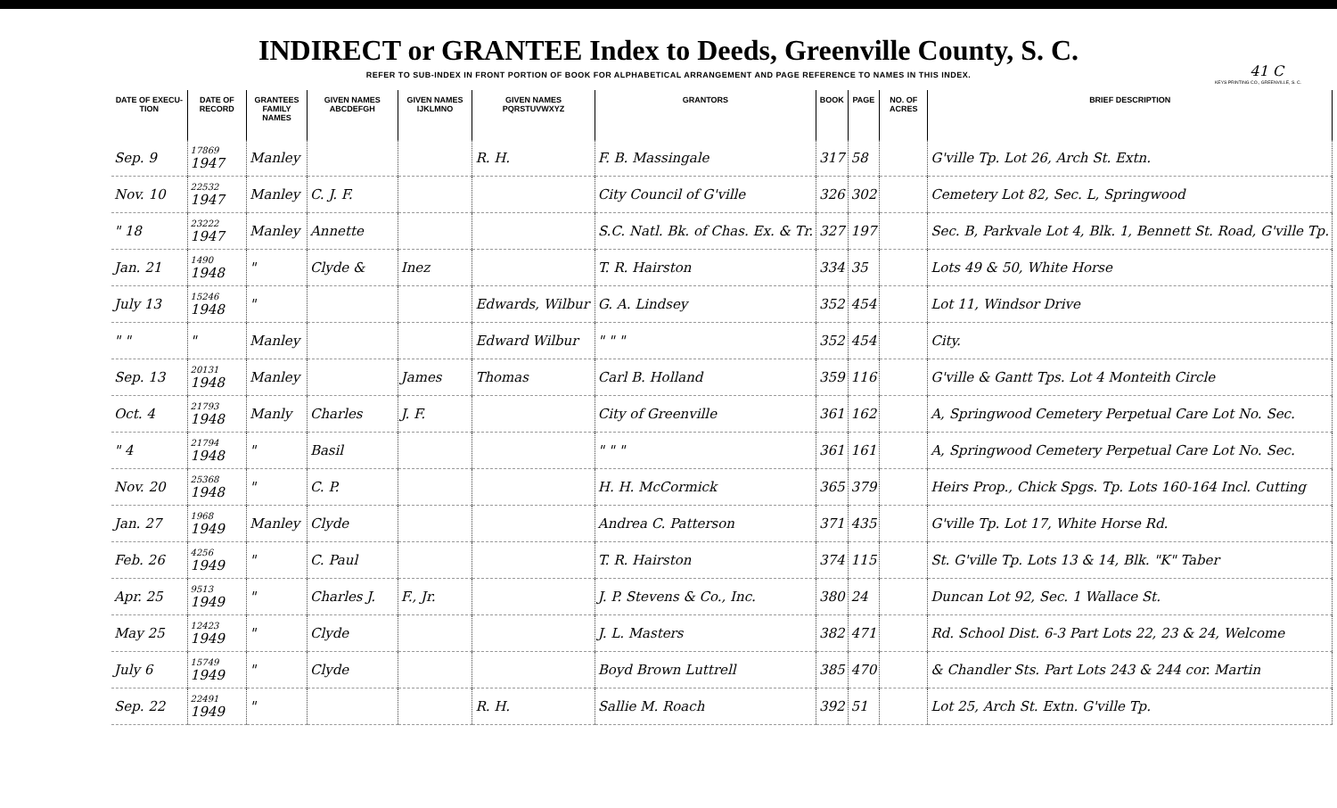41 C
INDIRECT or GRANTEE Index to Deeds, Greenville County, S. C.
REFER TO SUB-INDEX IN FRONT PORTION OF BOOK FOR ALPHABETICAL ARRANGEMENT AND PAGE REFERENCE TO NAMES IN THIS INDEX.
KEYS PRINTING CO., GREENVILLE, S. C.
| DATE OF EXECU- TION | DATE OF RECORD | GRANTEES FAMILY NAMES | GIVEN NAMES ABCDEFGH | GIVEN NAMES IJKLMNO | GIVEN NAMES PQRSTUVWXYZ | GRANTORS | BOOK | PAGE | NO. OF ACRES | BRIEF DESCRIPTION |
| --- | --- | --- | --- | --- | --- | --- | --- | --- | --- | --- |
| Sep. 9 | 17869 1947 | Manley | | | R. H. | F. B. Massingale | 317 | 58 | | G'ville Tp. Lot 26, Arch St. Extn. |
| Nov. 10 | 22532 1947 | Manley | C. J. F. | | | City Council of G'ville | 326 | 302 | | Cemetery Lot 82, Sec. L, Springwood |
| " 18 | 23222 1947 | Manley | Annette | | | S.C. Natl. Bk. of Chas. Ex. & Tr. | 327 | 197 | | Sec. B, Parkvale Lot 4, Blk. 1, Bennett St. Road, G'ville Tp. |
| Jan. 21 | 1490 1948 | " | Clyde & | Inez | | T. R. Hairston | 334 | 35 | | Lots 49 & 50, White Horse |
| July 13 | 15246 1948 | " | | | Edwards, Wilbur | G. A. Lindsey | 352 | 454 | | Lot 11, Windsor Drive |
| " " | " | Manley | | | Edward Wilbur | " " " | 352 | 454 | | City. |
| Sep. 13 | 20131 1948 | Manley | | James | Thomas | Carl B. Holland | 359 | 116 | | G'ville & Gantt Tps. Lot 4 Monteith Circle |
| Oct. 4 | 21793 1948 | Manly | Charles | J. F. | | City of Greenville | 361 | 162 | | A, Springwood Cemetery Perpetual Care Lot No. Sec. |
| " 4 | 21794 1948 | " | Basil | | | " " " | 361 | 161 | | A, Springwood Cemetery Perpetual Care Lot No. Sec. |
| Nov. 20 | 25368 1948 | " | C. P. | | | H. H. McCormick | 365 | 379 | | Heirs Prop., Chick Spgs. Tp. Lots 160-164 Incl. Cutting |
| Jan. 27 | 1968 1949 | Manley | Clyde | | | Andrea C. Patterson | 371 | 435 | | G'ville Tp. Lot 17, White Horse Rd. |
| Feb. 26 | 4256 1949 | " | C. Paul | | | T. R. Hairston | 374 | 115 | | St. G'ville Tp. Lots 13 & 14, Blk. "K" Taber |
| Apr. 25 | 9513 1949 | " | Charles J. | F., Jr. | | J. P. Stevens & Co., Inc. | 380 | 24 | | Duncan Lot 92, Sec. 1 Wallace St. |
| May 25 | 12423 1949 | " | Clyde | | | J. L. Masters | 382 | 471 | | Rd. School Dist. 6-3 Part Lots 22, 23 & 24, Welcome |
| July 6 | 15749 1949 | " | Clyde | | | Boyd Brown Luttrell | 385 | 470 | | & Chandler Sts. Part Lots 243 & 244 cor. Martin |
| Sep. 22 | 22491 1949 | " | | | R. H. | Sallie M. Roach | 392 | 51 | | Lot 25, Arch St. Extn. G'ville Tp. |